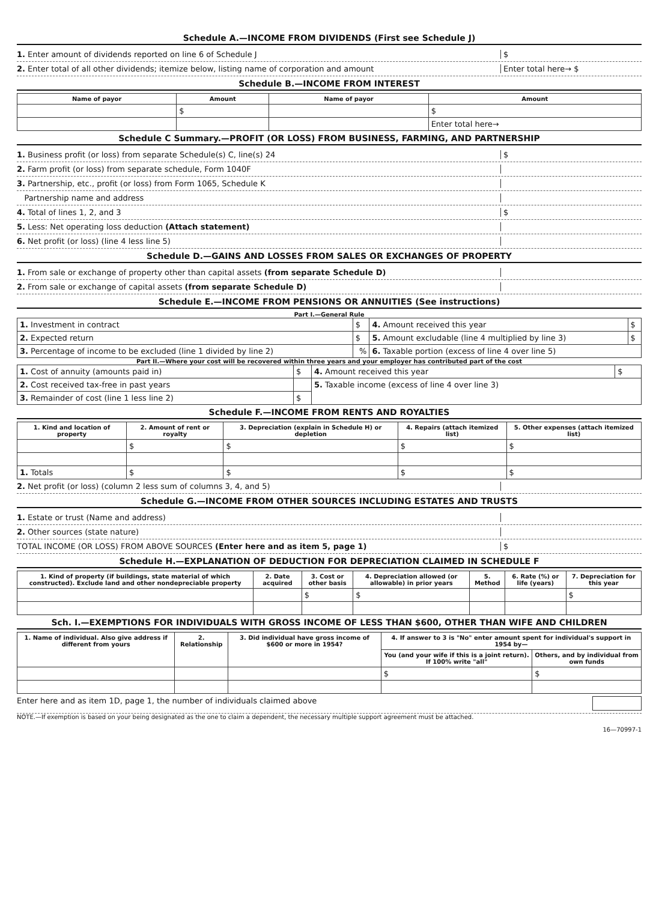Schedule A.—INCOME FROM DIVIDENDS (First see Schedule J)
1. Enter amount of dividends reported on line 6 of Schedule J $
2. Enter total of all other dividends; itemize below, listing name of corporation and amount Enter total here→ $
Schedule B.—INCOME FROM INTEREST
| Name of payor | Amount | Name of payor | Amount |
| --- | --- | --- | --- |
| | $ | | $ |
| | | | Enter total here→ |
Schedule C Summary.—PROFIT (OR LOSS) FROM BUSINESS, FARMING, AND PARTNERSHIP
1. Business profit (or loss) from separate Schedule(s) C, line(s) 24 $
2. Farm profit (or loss) from separate schedule, Form 1040F
3. Partnership, etc., profit (or loss) from Form 1065, Schedule K
Partnership name and address
4. Total of lines 1, 2, and 3 $
5. Less: Net operating loss deduction (Attach statement)
6. Net profit (or loss) (line 4 less line 5)
Schedule D.—GAINS AND LOSSES FROM SALES OR EXCHANGES OF PROPERTY
1. From sale or exchange of property other than capital assets (from separate Schedule D)
2. From sale or exchange of capital assets (from separate Schedule D)
Schedule E.—INCOME FROM PENSIONS OR ANNUITIES (See instructions)
Part I.—General Rule
| 1. Investment in contract | $ | 4. Amount received this year | $ |
| 2. Expected return | $ | 5. Amount excludable (line 4 multiplied by line 3) | $ |
| 3. Percentage of income to be excluded (line 1 divided by line 2) | % | 6. Taxable portion (excess of line 4 over line 5) | |
Part II.—Where your cost will be recovered within three years and your employer has contributed part of the cost
| 1. Cost of annuity (amounts paid in) | $ | 4. Amount received this year | $ |
| 2. Cost received tax-free in past years | | 5. Taxable income (excess of line 4 over line 3) | |
| 3. Remainder of cost (line 1 less line 2) | $ | | |
Schedule F.—INCOME FROM RENTS AND ROYALTIES
| 1. Kind and location of property | 2. Amount of rent or royalty | 3. Depreciation (explain in Schedule H) or depletion | 4. Repairs (attach itemized list) | 5. Other expenses (attach itemized list) |
| --- | --- | --- | --- | --- |
| | $ | $ | $ | $ |
| 1. Totals | $ | $ | $ | $ |
2. Net profit (or loss) (column 2 less sum of columns 3, 4, and 5)
Schedule G.—INCOME FROM OTHER SOURCES INCLUDING ESTATES AND TRUSTS
1. Estate or trust (Name and address)
2. Other sources (state nature)
TOTAL INCOME (OR LOSS) FROM ABOVE SOURCES (Enter here and as item 5, page 1) $
Schedule H.—EXPLANATION OF DEDUCTION FOR DEPRECIATION CLAIMED IN SCHEDULE F
| 1. Kind of property (if buildings, state material of which constructed). Exclude land and other nondepreciable property | 2. Date acquired | 3. Cost or other basis | 4. Depreciation allowed (or allowable) in prior years | 5. Method | 6. Rate (%) or life (years) | 7. Depreciation for this year |
| --- | --- | --- | --- | --- | --- | --- |
| | | $ | $ | | | $ |
Sch. I.—EXEMPTIONS FOR INDIVIDUALS WITH GROSS INCOME OF LESS THAN $600, OTHER THAN WIFE AND CHILDREN
| 1. Name of individual. Also give address if different from yours | 2. Relationship | 3. Did individual have gross income of $600 or more in 1954? | 4. If answer to 3 is "No" enter amount spent for individual's support in 1954 by— | |
| --- | --- | --- | --- | --- |
| | | | You (and your wife if this is a joint return). If 100% write "all" | Others, and by individual from own funds |
| | | | $ | $ |
Enter here and as item 1D, page 1, the number of individuals claimed above
NOTE.—If exemption is based on your being designated as the one to claim a dependent, the necessary multiple support agreement must be attached.
16—70997-1